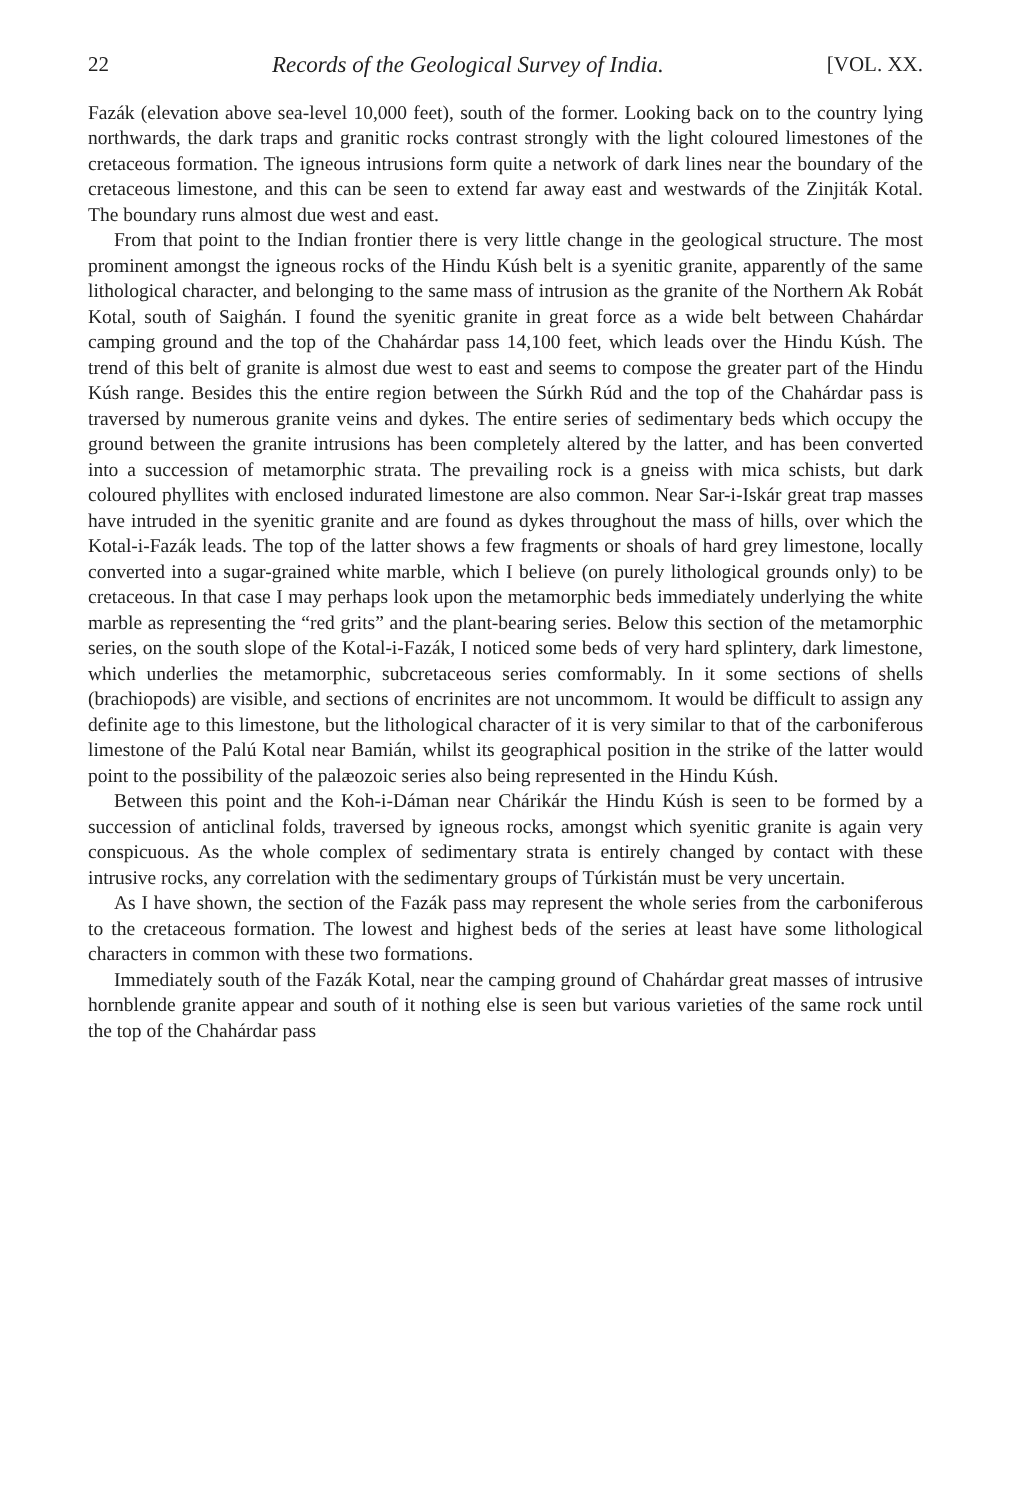22 Records of the Geological Survey of India. [VOL. XX.
Fazák (elevation above sea-level 10,000 feet), south of the former. Looking back on to the country lying northwards, the dark traps and granitic rocks contrast strongly with the light coloured limestones of the cretaceous formation. The igneous intrusions form quite a network of dark lines near the boundary of the cretaceous limestone, and this can be seen to extend far away east and westwards of the Zinjiták Kotal. The boundary runs almost due west and east.
From that point to the Indian frontier there is very little change in the geological structure. The most prominent amongst the igneous rocks of the Hindu Kúsh belt is a syenitic granite, apparently of the same lithological character, and belonging to the same mass of intrusion as the granite of the Northern Ak Robát Kotal, south of Saighán. I found the syenitic granite in great force as a wide belt between Chahárdar camping ground and the top of the Chahárdar pass 14,100 feet, which leads over the Hindu Kúsh. The trend of this belt of granite is almost due west to east and seems to compose the greater part of the Hindu Kúsh range. Besides this the entire region between the Súrkh Rúd and the top of the Chahárdar pass is traversed by numerous granite veins and dykes. The entire series of sedimentary beds which occupy the ground between the granite intrusions has been completely altered by the latter, and has been converted into a succession of metamorphic strata. The prevailing rock is a gneiss with mica schists, but dark coloured phyllites with enclosed indurated limestone are also common. Near Sar-i-Iskár great trap masses have intruded in the syenitic granite and are found as dykes throughout the mass of hills, over which the Kotal-i-Fazák leads. The top of the latter shows a few fragments or shoals of hard grey limestone, locally converted into a sugar-grained white marble, which I believe (on purely lithological grounds only) to be cretaceous. In that case I may perhaps look upon the metamorphic beds immediately underlying the white marble as representing the “red grits” and the plant-bearing series. Below this section of the metamorphic series, on the south slope of the Kotal-i-Fazák, I noticed some beds of very hard splintery, dark limestone, which underlies the metamorphic, subcretaceous series comformably. In it some sections of shells (brachiopods) are visible, and sections of encrinites are not uncommom. It would be difficult to assign any definite age to this limestone, but the lithological character of it is very similar to that of the carboniferous limestone of the Palú Kotal near Bamián, whilst its geographical position in the strike of the latter would point to the possibility of the palæozoic series also being represented in the Hindu Kúsh.
Between this point and the Koh-i-Dáman near Chárikár the Hindu Kúsh is seen to be formed by a succession of anticlinal folds, traversed by igneous rocks, amongst which syenitic granite is again very conspicuous. As the whole complex of sedimentary strata is entirely changed by contact with these intrusive rocks, any correlation with the sedimentary groups of Túrkistán must be very uncertain.
As I have shown, the section of the Fazák pass may represent the whole series from the carboniferous to the cretaceous formation. The lowest and highest beds of the series at least have some lithological characters in common with these two formations.
Immediately south of the Fazák Kotal, near the camping ground of Chahárdar great masses of intrusive hornblende granite appear and south of it nothing else is seen but various varieties of the same rock until the top of the Chahárdar pass